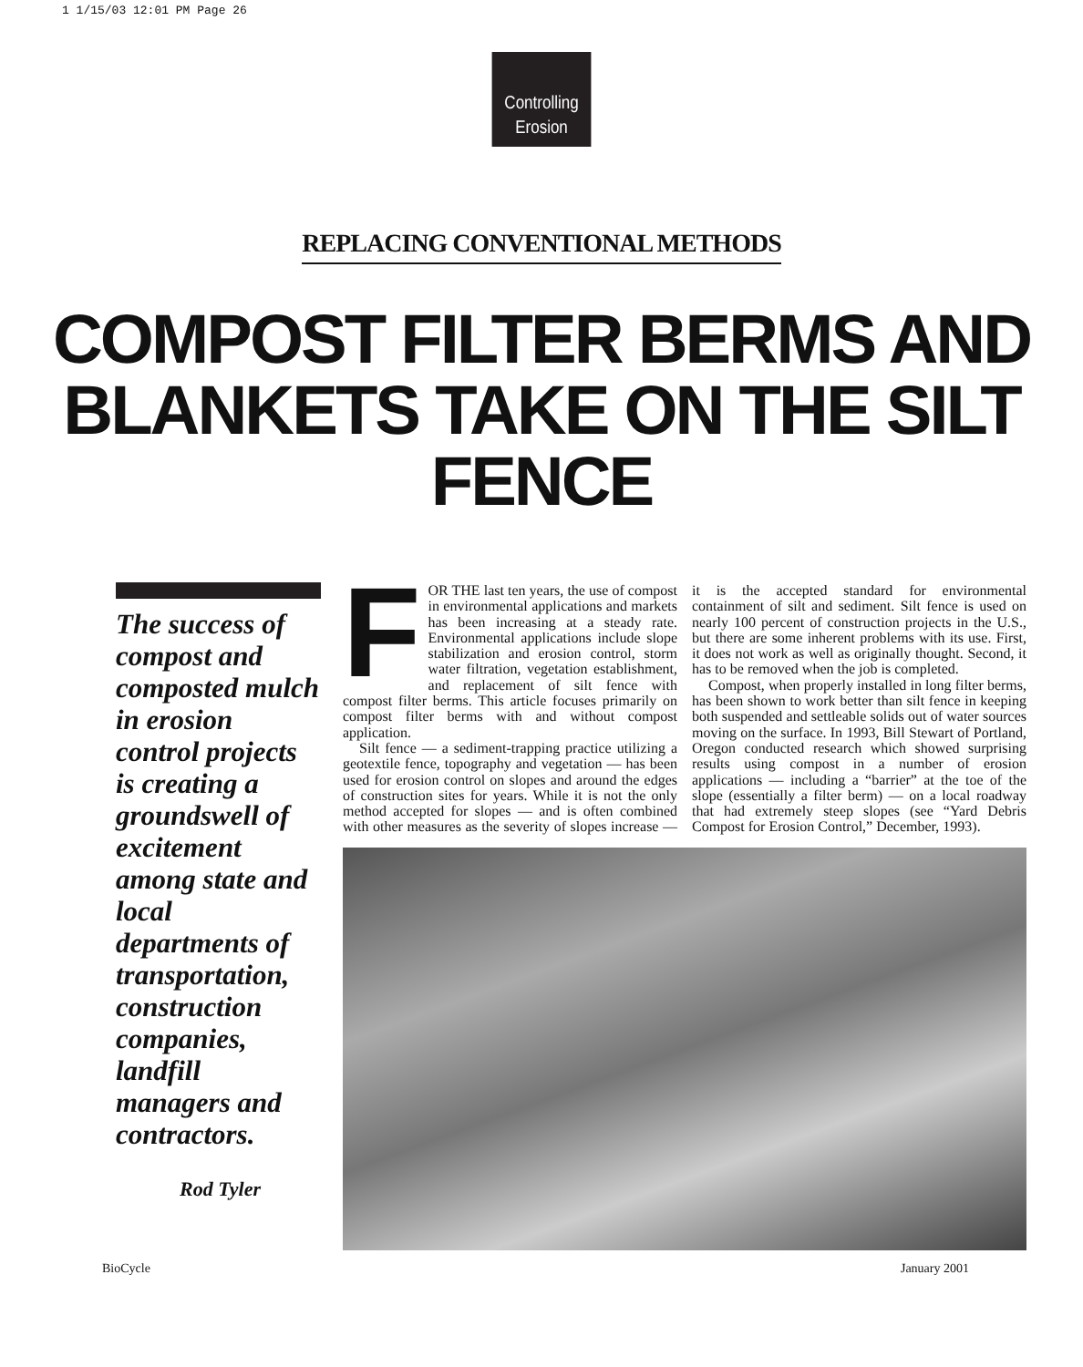1 1/15/03 12:01 PM Page 26
Controlling
Erosion
REPLACING CONVENTIONAL METHODS
COMPOST FILTER BERMS AND
BLANKETS TAKE ON THE SILT FENCE
The success of compost and composted mulch in erosion control projects is creating a groundswell of excitement among state and local departments of transportation, construction companies, landfill managers and contractors.
Rod Tyler
FOR THE last ten years, the use of compost in environmental applications and markets has been increasing at a steady rate. Environmental applications include slope stabilization and erosion control, storm water filtration, vegetation establishment, and replacement of silt fence with compost filter berms. This article focuses primarily on compost filter berms with and without compost application.
Silt fence — a sediment-trapping practice utilizing a geotextile fence, topography and vegetation — has been used for erosion control on slopes and around the edges of construction sites for years. While it is not the only method accepted for slopes — and is often combined with other measures as the severity of slopes increase — it is the accepted standard for environmental containment of silt and sediment. Silt fence is used on nearly 100 percent of construction projects in the U.S., but there are some inherent problems with its use. First, it does not work as well as originally thought. Second, it has to be removed when the job is completed.
Compost, when properly installed in long filter berms, has been shown to work better than silt fence in keeping both suspended and settleable solids out of water sources moving on the surface. In 1993, Bill Stewart of Portland, Oregon conducted research which showed surprising results using compost in a number of erosion applications — including a “barrier” at the toe of the slope (essentially a filter berm) — on a local roadway that had extremely steep slopes (see “Yard Debris Compost for Erosion Control,” December, 1993).
BioCycle January 2001